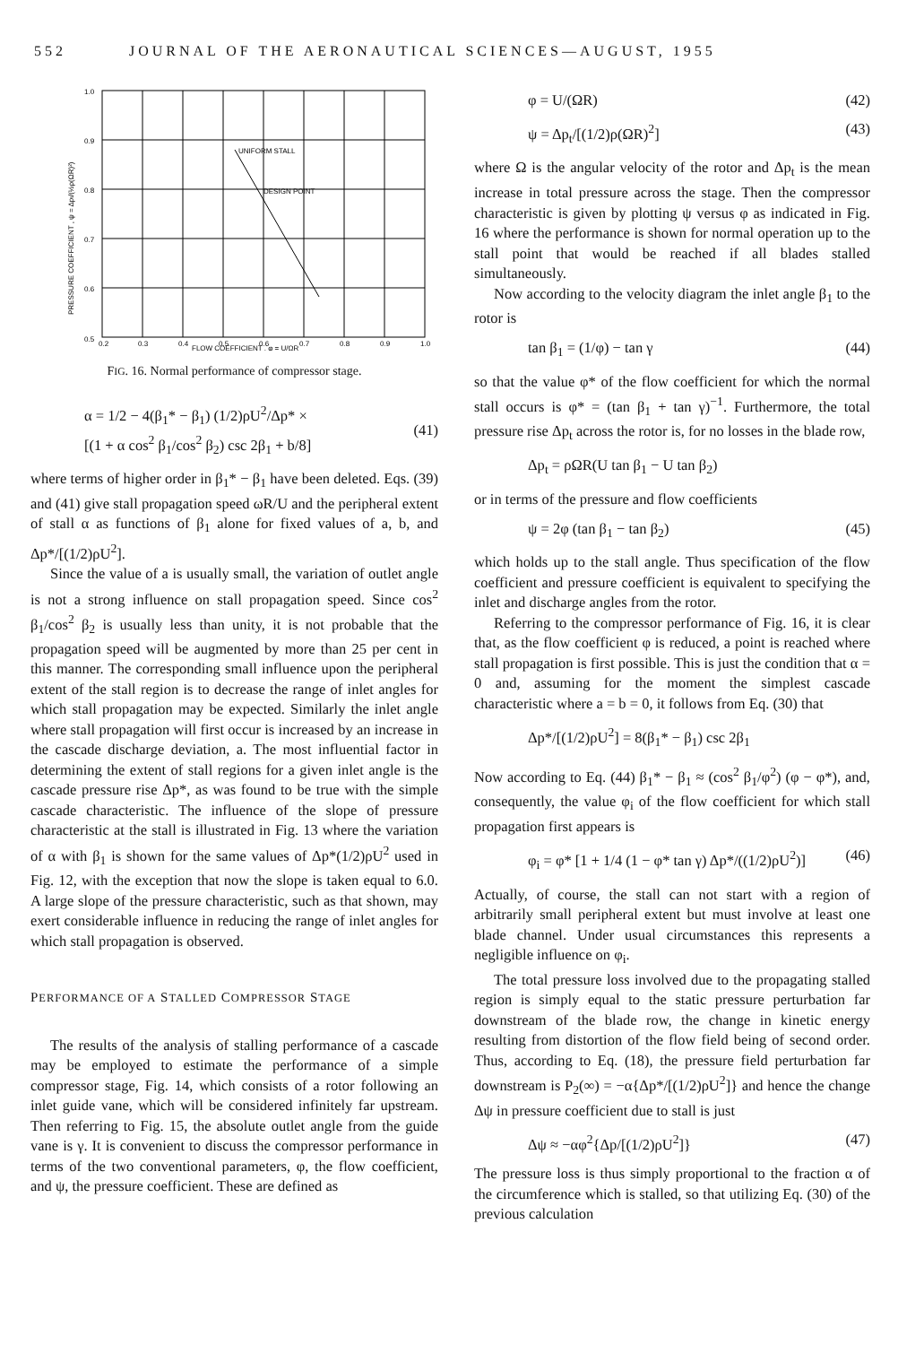552 JOURNAL OF THE AERONAUTICAL SCIENCES—AUGUST, 1955
UNIFORM STALL
DESIGN POINT
0.5
0.6
0.7
0.8
0.9
1.0
0.2
0.3
0.4
0.5
0.6
0.7
0.8
0.9
1.0
FLOW COEFFICIENT , φ = U/ΩR
PRESSURE COEFFICIENT , ψ = Δpt/(½ρ(ΩR)²)
FIG. 16. Normal performance of compressor stage.
α = 1/2 − 4(β<sub>1</sub>* − β<sub>1</sub>) (1/2)ρU<sup>2</sup>/Δp* ×
[(1 + α cos<sup>2</sup> β<sub>1</sub>/cos<sup>2</sup> β<sub>2</sub>) csc 2β<sub>1</sub> + b/8]
(41)
where terms of higher order in β<sub>1</sub>* − β<sub>1</sub> have been deleted. Eqs. (39) and (41) give stall propagation speed ωR/U and the peripheral extent of stall α as functions of β<sub>1</sub> alone for fixed values of a, b, and Δp*/[(1/2)ρU<sup>2</sup>].
Since the value of a is usually small, the variation of outlet angle is not a strong influence on stall propagation speed. Since cos<sup>2</sup> β<sub>1</sub>/cos<sup>2</sup> β<sub>2</sub> is usually less than unity, it is not probable that the propagation speed will be augmented by more than 25 per cent in this manner. The corresponding small influence upon the peripheral extent of the stall region is to decrease the range of inlet angles for which stall propagation may be expected. Similarly the inlet angle where stall propagation will first occur is increased by an increase in the cascade discharge deviation, a. The most influential factor in determining the extent of stall regions for a given inlet angle is the cascade pressure rise Δp*, as was found to be true with the simple cascade characteristic. The influence of the slope of pressure characteristic at the stall is illustrated in Fig. 13 where the variation of α with β<sub>1</sub> is shown for the same values of Δp*(1/2)ρU<sup>2</sup> used in Fig. 12, with the exception that now the slope is taken equal to 6.0. A large slope of the pressure characteristic, such as that shown, may exert considerable influence in reducing the range of inlet angles for which stall propagation is observed.
PERFORMANCE OF A STALLED COMPRESSOR STAGE
The results of the analysis of stalling performance of a cascade may be employed to estimate the performance of a simple compressor stage, Fig. 14, which consists of a rotor following an inlet guide vane, which will be considered infinitely far upstream. Then referring to Fig. 15, the absolute outlet angle from the guide vane is γ. It is convenient to discuss the compressor performance in terms of the two conventional parameters, φ, the flow coefficient, and ψ, the pressure coefficient. These are defined as
φ = U/(ΩR) (42)
ψ = Δp<sub>t</sub>/[(1/2)ρ(ΩR)<sup>2</sup>] (43)
where Ω is the angular velocity of the rotor and Δp<sub>t</sub> is the mean increase in total pressure across the stage. Then the compressor characteristic is given by plotting ψ versus φ as indicated in Fig. 16 where the performance is shown for normal operation up to the stall point that would be reached if all blades stalled simultaneously.
Now according to the velocity diagram the inlet angle β<sub>1</sub> to the rotor is
tan β<sub>1</sub> = (1/φ) − tan γ (44)
so that the value φ* of the flow coefficient for which the normal stall occurs is φ* = (tan β<sub>1</sub> + tan γ)<sup>−1</sup>. Furthermore, the total pressure rise Δp<sub>t</sub> across the rotor is, for no losses in the blade row,
Δp<sub>t</sub> = ρΩR(U tan β<sub>1</sub> − U tan β<sub>2</sub>)
or in terms of the pressure and flow coefficients
ψ = 2φ (tan β<sub>1</sub> − tan β<sub>2</sub>) (45)
which holds up to the stall angle. Thus specification of the flow coefficient and pressure coefficient is equivalent to specifying the inlet and discharge angles from the rotor.
Referring to the compressor performance of Fig. 16, it is clear that, as the flow coefficient φ is reduced, a point is reached where stall propagation is first possible. This is just the condition that α = 0 and, assuming for the moment the simplest cascade characteristic where a = b = 0, it follows from Eq. (30) that
Δp*/[(1/2)ρU<sup>2</sup>] = 8(β<sub>1</sub>* − β<sub>1</sub>) csc 2β<sub>1</sub>
Now according to Eq. (44) β<sub>1</sub>* − β<sub>1</sub> ≈ (cos<sup>2</sup> β<sub>1</sub>/φ<sup>2</sup>) (φ − φ*), and, consequently, the value φ<sub>i</sub> of the flow coefficient for which stall propagation first appears is
φ<sub>i</sub> = φ* [1 + 1/4 (1 − φ* tan γ) Δp*/((1/2)ρU<sup>2</sup>)] (46)
Actually, of course, the stall can not start with a region of arbitrarily small peripheral extent but must involve at least one blade channel. Under usual circumstances this represents a negligible influence on φ<sub>i</sub>.
The total pressure loss involved due to the propagating stalled region is simply equal to the static pressure perturbation far downstream of the blade row, the change in kinetic energy resulting from distortion of the flow field being of second order. Thus, according to Eq. (18), the pressure field perturbation far downstream is P<sub>2</sub>(∞) = −α{Δp*/[(1/2)ρU<sup>2</sup>]} and hence the change Δψ in pressure coefficient due to stall is just
Δψ ≈ −αφ<sup>2</sup>{Δp/[(1/2)ρU<sup>2</sup>]} (47)
The pressure loss is thus simply proportional to the fraction α of the circumference which is stalled, so that utilizing Eq. (30) of the previous calculation